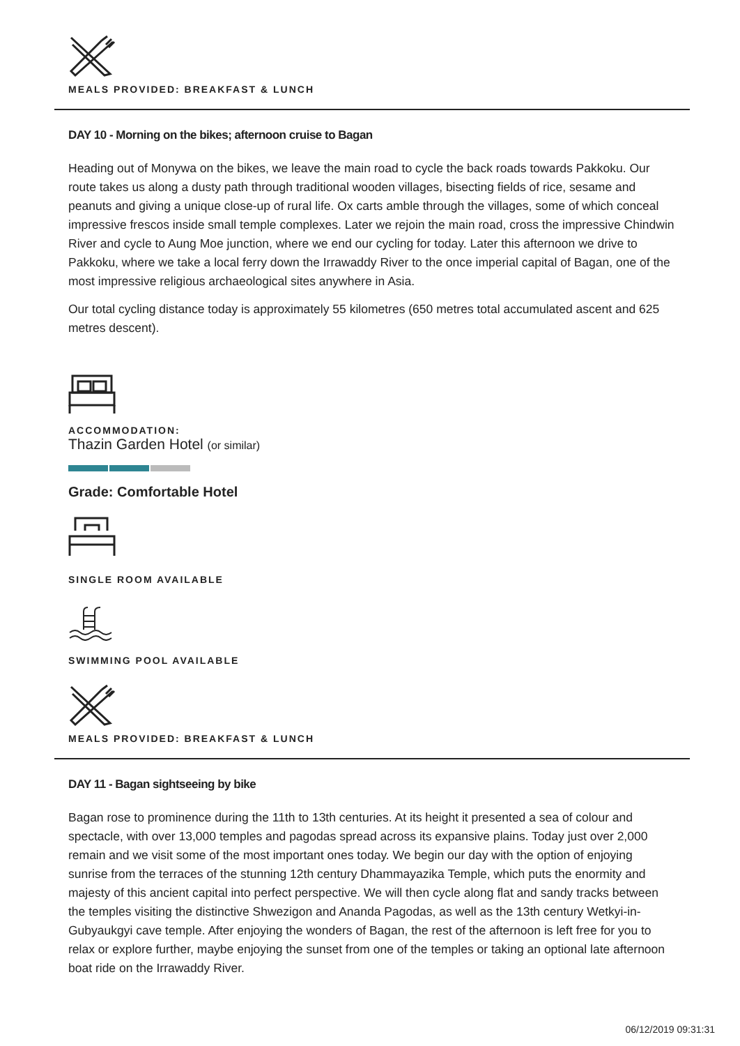MEALS PROVIDED: BREAKFAST & LUNCH
DAY 10 - Morning on the bikes; afternoon cruise to Bagan
Heading out of Monywa on the bikes, we leave the main road to cycle the back roads towards Pakkoku. Our route takes us along a dusty path through traditional wooden villages, bisecting fields of rice, sesame and peanuts and giving a unique close-up of rural life. Ox carts amble through the villages, some of which conceal impressive frescos inside small temple complexes. Later we rejoin the main road, cross the impressive Chindwin River and cycle to Aung Moe junction, where we end our cycling for today. Later this afternoon we drive to Pakkoku, where we take a local ferry down the Irrawaddy River to the once imperial capital of Bagan, one of the most impressive religious archaeological sites anywhere in Asia.
Our total cycling distance today is approximately 55 kilometres (650 metres total accumulated ascent and 625 metres descent).
ACCOMMODATION:
Thazin Garden Hotel (or similar)
Grade: Comfortable Hotel
SINGLE ROOM AVAILABLE
SWIMMING POOL AVAILABLE
MEALS PROVIDED: BREAKFAST & LUNCH
DAY 11 - Bagan sightseeing by bike
Bagan rose to prominence during the 11th to 13th centuries. At its height it presented a sea of colour and spectacle, with over 13,000 temples and pagodas spread across its expansive plains. Today just over 2,000 remain and we visit some of the most important ones today. We begin our day with the option of enjoying sunrise from the terraces of the stunning 12th century Dhammayazika Temple, which puts the enormity and majesty of this ancient capital into perfect perspective. We will then cycle along flat and sandy tracks between the temples visiting the distinctive Shwezigon and Ananda Pagodas, as well as the 13th century Wetkyi-in-Gubyaukgyi cave temple. After enjoying the wonders of Bagan, the rest of the afternoon is left free for you to relax or explore further, maybe enjoying the sunset from one of the temples or taking an optional late afternoon boat ride on the Irrawaddy River.
06/12/2019 09:31:31